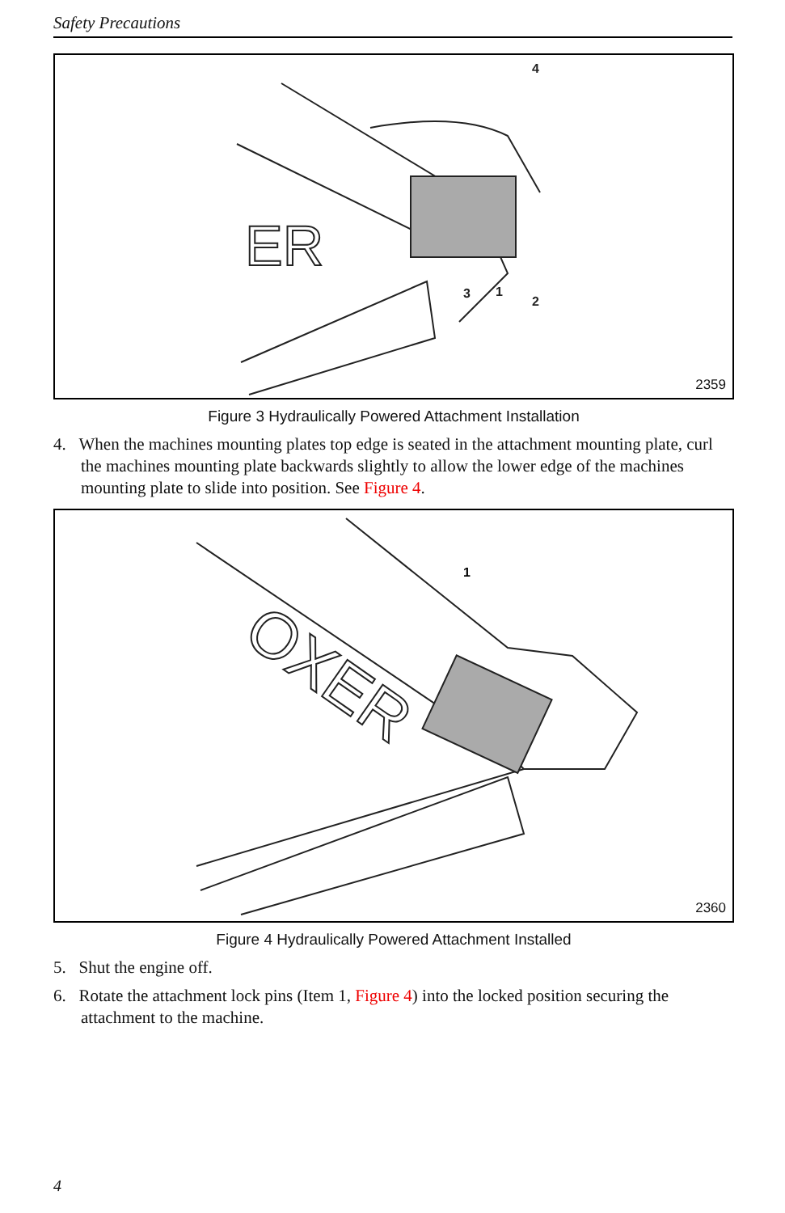Safety Precautions
ER
4
3
1
2
2359
Figure 3 Hydraulically Powered Attachment Installation
4. When the machines mounting plates top edge is seated in the attachment mounting plate, curl the machines mounting plate backwards slightly to allow the lower edge of the machines mounting plate to slide into position. See Figure 4.
OXER
1
2360
Figure 4 Hydraulically Powered Attachment Installed
5. Shut the engine off.
6. Rotate the attachment lock pins (Item 1, Figure 4) into the locked position securing the attachment to the machine.
4